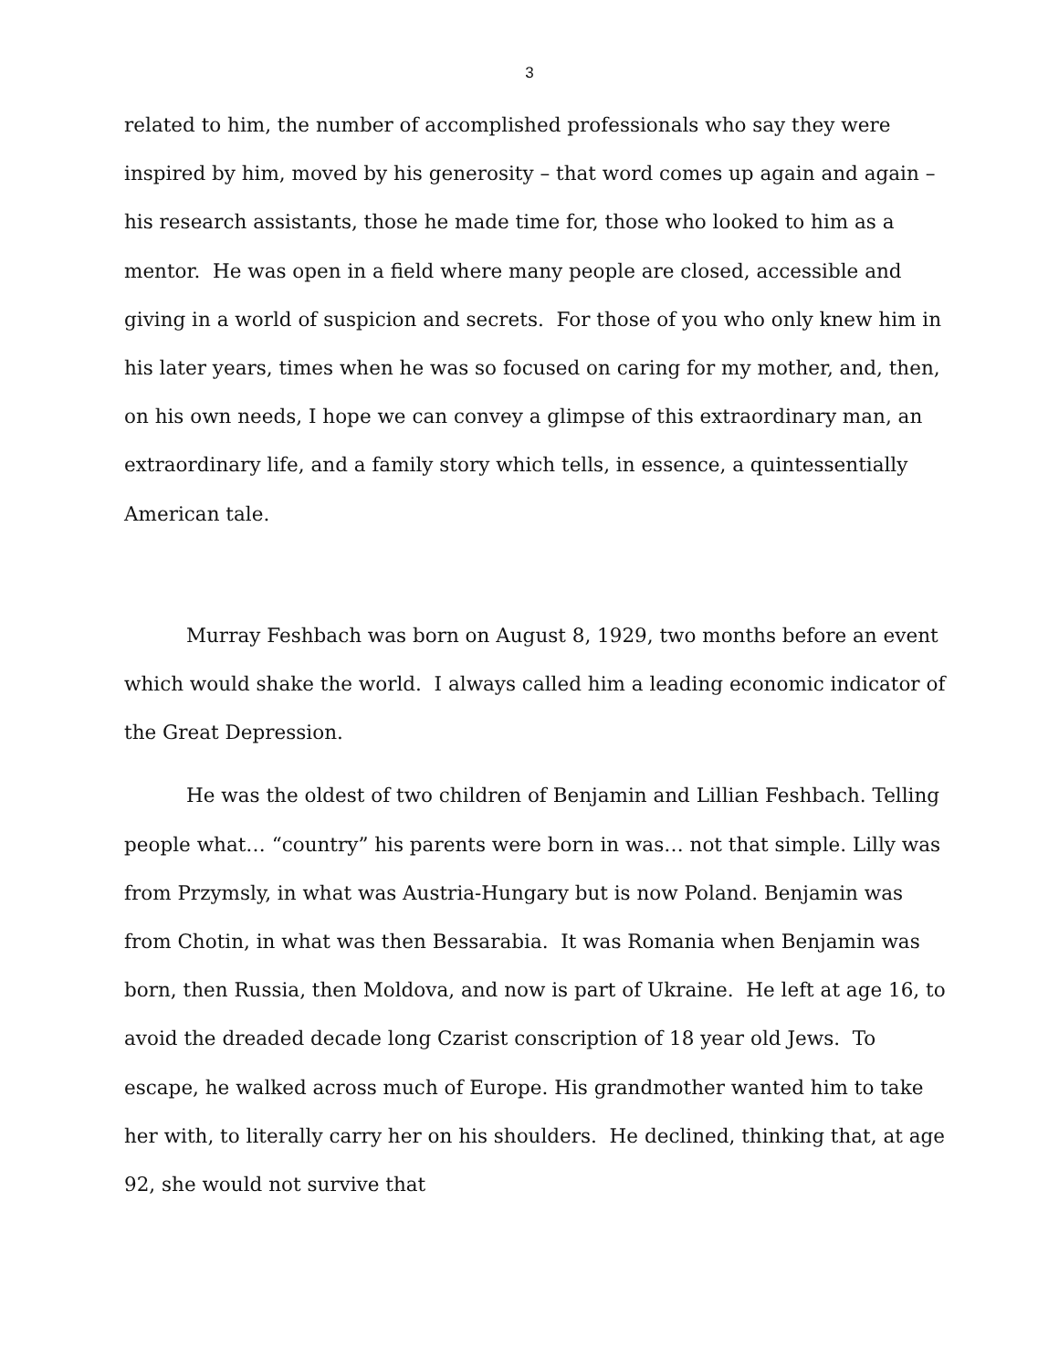3
related to him, the number of accomplished professionals who say they were inspired by him, moved by his generosity – that word comes up again and again – his research assistants, those he made time for, those who looked to him as a mentor. He was open in a field where many people are closed, accessible and giving in a world of suspicion and secrets. For those of you who only knew him in his later years, times when he was so focused on caring for my mother, and, then, on his own needs, I hope we can convey a glimpse of this extraordinary man, an extraordinary life, and a family story which tells, in essence, a quintessentially American tale.
Murray Feshbach was born on August 8, 1929, two months before an event which would shake the world. I always called him a leading economic indicator of the Great Depression.
He was the oldest of two children of Benjamin and Lillian Feshbach. Telling people what… “country” his parents were born in was… not that simple. Lilly was from Przymsly, in what was Austria-Hungary but is now Poland. Benjamin was from Chotin, in what was then Bessarabia. It was Romania when Benjamin was born, then Russia, then Moldova, and now is part of Ukraine. He left at age 16, to avoid the dreaded decade long Czarist conscription of 18 year old Jews. To escape, he walked across much of Europe. His grandmother wanted him to take her with, to literally carry her on his shoulders. He declined, thinking that, at age 92, she would not survive that